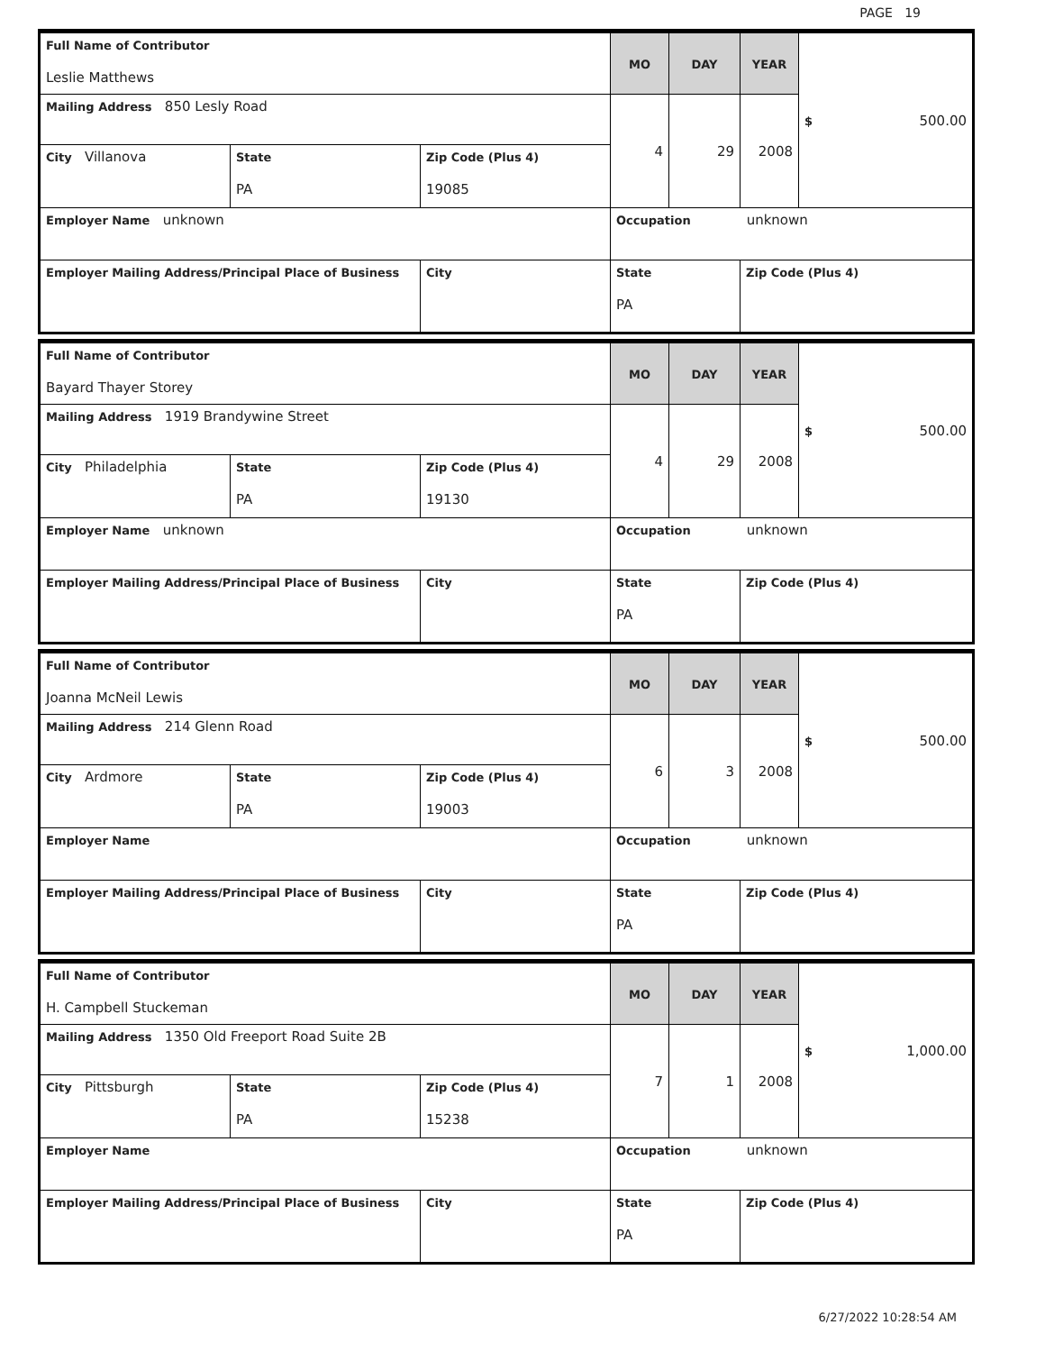PAGE 19
| Full Name of Contributor Leslie Matthews | | | MO | DAY | YEAR | $ 500.00 |
| Mailing Address 850 Lesly Road | | | 4 | 29 | 2008 | |
| City Villanova | State PA | Zip Code (Plus 4) 19085 | | | | |
| Employer Name unknown | | | Occupation unknown | | | |
| Employer Mailing Address/Principal Place of Business | | City | State PA | | Zip Code (Plus 4) | |
| Full Name of Contributor Bayard Thayer Storey | | | MO | DAY | YEAR | $ 500.00 |
| Mailing Address 1919 Brandywine Street | | | 4 | 29 | 2008 | |
| City Philadelphia | State PA | Zip Code (Plus 4) 19130 | | | | |
| Employer Name unknown | | | Occupation unknown | | | |
| Employer Mailing Address/Principal Place of Business | | City | State PA | | Zip Code (Plus 4) | |
| Full Name of Contributor Joanna McNeil Lewis | | | MO | DAY | YEAR | $ 500.00 |
| Mailing Address 214 Glenn Road | | | 6 | 3 | 2008 | |
| City Ardmore | State PA | Zip Code (Plus 4) 19003 | | | | |
| Employer Name | | | Occupation unknown | | | |
| Employer Mailing Address/Principal Place of Business | | City | State PA | | Zip Code (Plus 4) | |
| Full Name of Contributor H. Campbell Stuckeman | | | MO | DAY | YEAR | $ 1,000.00 |
| Mailing Address 1350 Old Freeport Road Suite 2B | | | 7 | 1 | 2008 | |
| City Pittsburgh | State PA | Zip Code (Plus 4) 15238 | | | | |
| Employer Name | | | Occupation unknown | | | |
| Employer Mailing Address/Principal Place of Business | | City | State PA | | Zip Code (Plus 4) | |
6/27/2022 10:28:54 AM